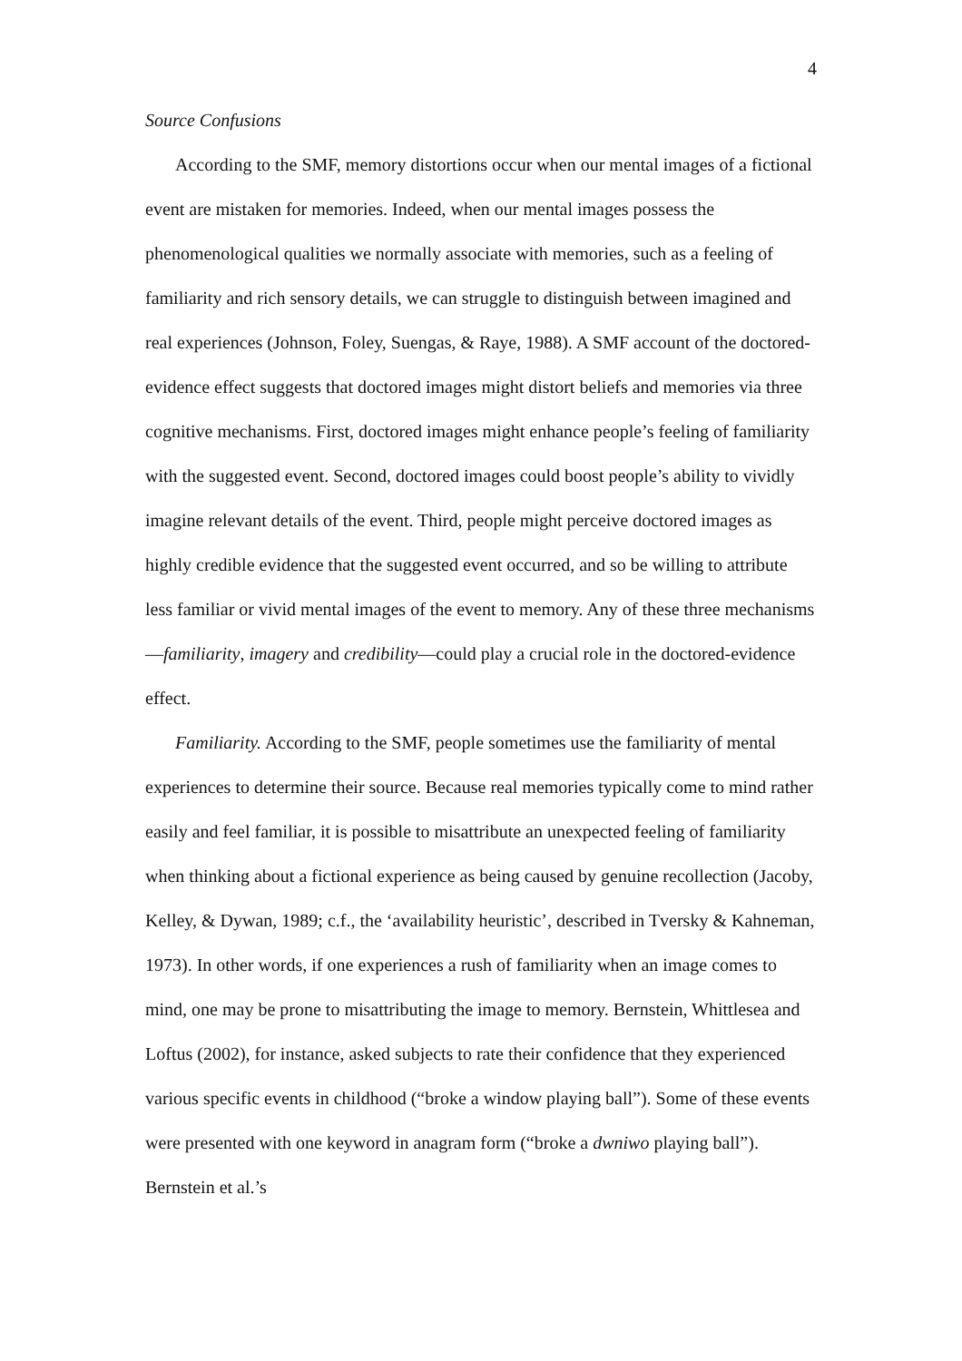4
Source Confusions
According to the SMF, memory distortions occur when our mental images of a fictional event are mistaken for memories. Indeed, when our mental images possess the phenomenological qualities we normally associate with memories, such as a feeling of familiarity and rich sensory details, we can struggle to distinguish between imagined and real experiences (Johnson, Foley, Suengas, & Raye, 1988). A SMF account of the doctored-evidence effect suggests that doctored images might distort beliefs and memories via three cognitive mechanisms. First, doctored images might enhance people’s feeling of familiarity with the suggested event. Second, doctored images could boost people’s ability to vividly imagine relevant details of the event. Third, people might perceive doctored images as highly credible evidence that the suggested event occurred, and so be willing to attribute less familiar or vivid mental images of the event to memory. Any of these three mechanisms—familiarity, imagery and credibility—could play a crucial role in the doctored-evidence effect.
Familiarity. According to the SMF, people sometimes use the familiarity of mental experiences to determine their source. Because real memories typically come to mind rather easily and feel familiar, it is possible to misattribute an unexpected feeling of familiarity when thinking about a fictional experience as being caused by genuine recollection (Jacoby, Kelley, & Dywan, 1989; c.f., the ‘availability heuristic’, described in Tversky & Kahneman, 1973). In other words, if one experiences a rush of familiarity when an image comes to mind, one may be prone to misattributing the image to memory. Bernstein, Whittlesea and Loftus (2002), for instance, asked subjects to rate their confidence that they experienced various specific events in childhood (“broke a window playing ball”). Some of these events were presented with one keyword in anagram form (“broke a dwniwo playing ball”). Bernstein et al.’s